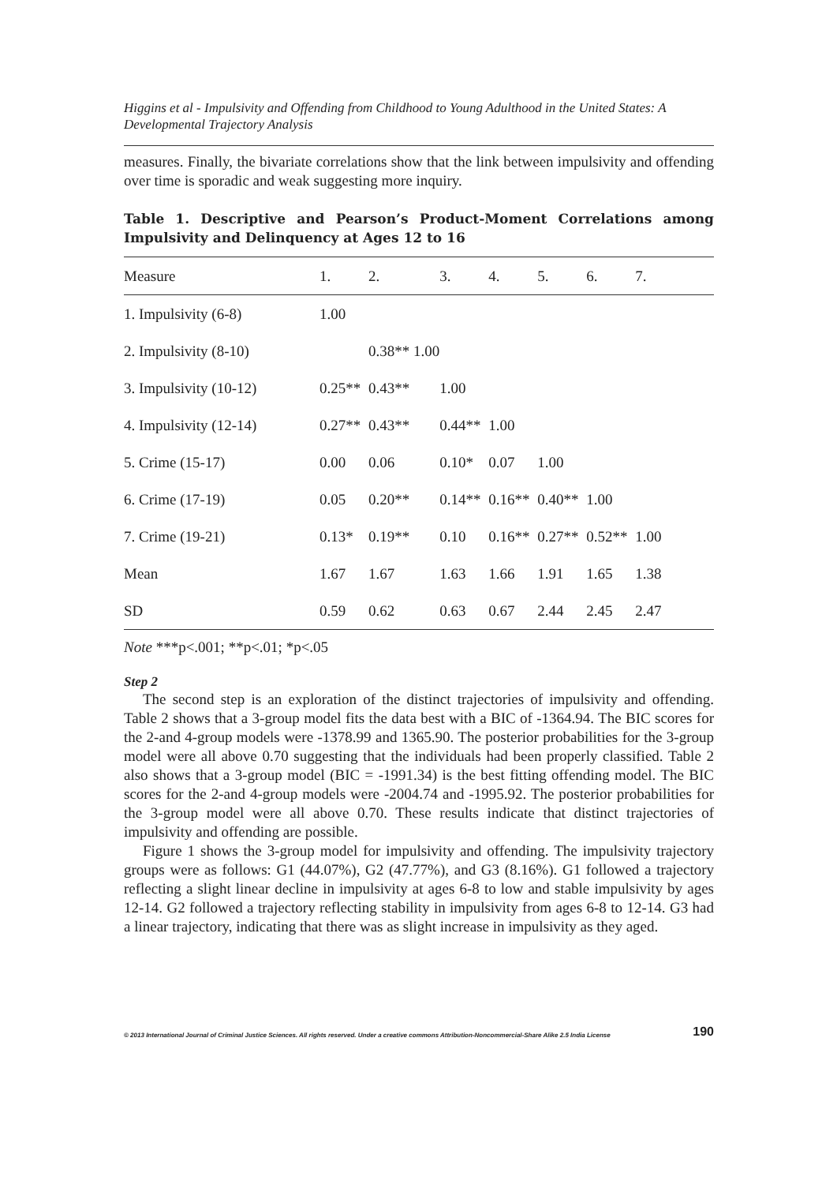Higgins et al - Impulsivity and Offending from Childhood to Young Adulthood in the United States: A Developmental Trajectory Analysis
measures. Finally, the bivariate correlations show that the link between impulsivity and offending over time is sporadic and weak suggesting more inquiry.
Table 1. Descriptive and Pearson’s Product-Moment Correlations among Impulsivity and Delinquency at Ages 12 to 16
| Measure | 1. | 2. | 3. | 4. | 5. | 6. | 7. |
| --- | --- | --- | --- | --- | --- | --- | --- |
| 1. Impulsivity (6-8) | 1.00 | | | | | | |
| 2. Impulsivity (8-10) | | 0.38** 1.00 | | | | | |
| 3. Impulsivity (10-12) | 0.25** | 0.43** | 1.00 | | | | |
| 4. Impulsivity (12-14) | 0.27** | 0.43** | 0.44** | 1.00 | | | |
| 5. Crime (15-17) | 0.00 | 0.06 | 0.10* | 0.07 | 1.00 | | |
| 6. Crime (17-19) | 0.05 | 0.20** | 0.14** | 0.16** | 0.40** | 1.00 | |
| 7. Crime (19-21) | 0.13* | 0.19** | 0.10 | 0.16** | 0.27** | 0.52** | 1.00 |
| Mean | 1.67 | 1.67 | 1.63 | 1.66 | 1.91 | 1.65 | 1.38 |
| SD | 0.59 | 0.62 | 0.63 | 0.67 | 2.44 | 2.45 | 2.47 |
Note ***p<.001; **p<.01; *p<.05
Step 2
The second step is an exploration of the distinct trajectories of impulsivity and offending. Table 2 shows that a 3-group model fits the data best with a BIC of -1364.94. The BIC scores for the 2-and 4-group models were -1378.99 and 1365.90. The posterior probabilities for the 3-group model were all above 0.70 suggesting that the individuals had been properly classified. Table 2 also shows that a 3-group model (BIC = -1991.34) is the best fitting offending model. The BIC scores for the 2-and 4-group models were -2004.74 and -1995.92. The posterior probabilities for the 3-group model were all above 0.70. These results indicate that distinct trajectories of impulsivity and offending are possible.
Figure 1 shows the 3-group model for impulsivity and offending. The impulsivity trajectory groups were as follows: G1 (44.07%), G2 (47.77%), and G3 (8.16%). G1 followed a trajectory reflecting a slight linear decline in impulsivity at ages 6-8 to low and stable impulsivity by ages 12-14. G2 followed a trajectory reflecting stability in impulsivity from ages 6-8 to 12-14. G3 had a linear trajectory, indicating that there was as slight increase in impulsivity as they aged.
© 2013 International Journal of Criminal Justice Sciences. All rights reserved. Under a creative commons Attribution-Noncommercial-Share Alike 2.5 India License 190